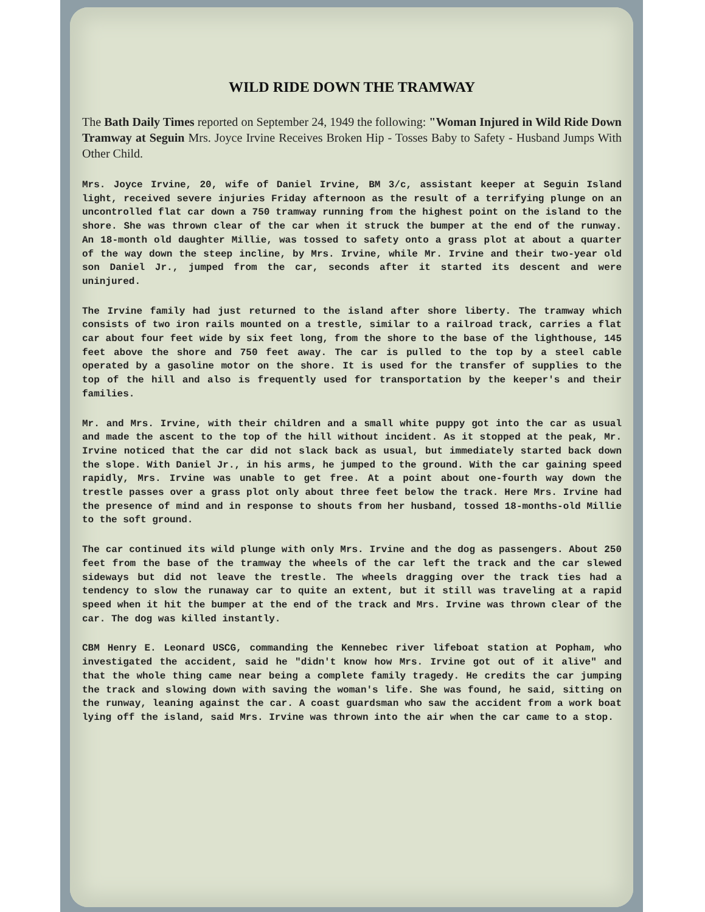WILD RIDE DOWN THE TRAMWAY
The Bath Daily Times reported on September 24, 1949 the following: "Woman Injured in Wild Ride Down Tramway at Seguin Mrs. Joyce Irvine Receives Broken Hip - Tosses Baby to Safety - Husband Jumps With Other Child.
Mrs. Joyce Irvine, 20, wife of Daniel Irvine, BM 3/c, assistant keeper at Seguin Island light, received severe injuries Friday afternoon as the result of a terrifying plunge on an uncontrolled flat car down a 750 tramway running from the highest point on the island to the shore. She was thrown clear of the car when it struck the bumper at the end of the runway. An 18-month old daughter Millie, was tossed to safety onto a grass plot at about a quarter of the way down the steep incline, by Mrs. Irvine, while Mr. Irvine and their two-year old son Daniel Jr., jumped from the car, seconds after it started its descent and were uninjured.
The Irvine family had just returned to the island after shore liberty. The tramway which consists of two iron rails mounted on a trestle, similar to a railroad track, carries a flat car about four feet wide by six feet long, from the shore to the base of the lighthouse, 145 feet above the shore and 750 feet away. The car is pulled to the top by a steel cable operated by a gasoline motor on the shore. It is used for the transfer of supplies to the top of the hill and also is frequently used for transportation by the keeper's and their families.
Mr. and Mrs. Irvine, with their children and a small white puppy got into the car as usual and made the ascent to the top of the hill without incident. As it stopped at the peak, Mr. Irvine noticed that the car did not slack back as usual, but immediately started back down the slope. With Daniel Jr., in his arms, he jumped to the ground. With the car gaining speed rapidly, Mrs. Irvine was unable to get free. At a point about one-fourth way down the trestle passes over a grass plot only about three feet below the track. Here Mrs. Irvine had the presence of mind and in response to shouts from her husband, tossed 18-months-old Millie to the soft ground.
The car continued its wild plunge with only Mrs. Irvine and the dog as passengers. About 250 feet from the base of the tramway the wheels of the car left the track and the car slewed sideways but did not leave the trestle. The wheels dragging over the track ties had a tendency to slow the runaway car to quite an extent, but it still was traveling at a rapid speed when it hit the bumper at the end of the track and Mrs. Irvine was thrown clear of the car. The dog was killed instantly.
CBM Henry E. Leonard USCG, commanding the Kennebec river lifeboat station at Popham, who investigated the accident, said he "didn't know how Mrs. Irvine got out of it alive" and that the whole thing came near being a complete family tragedy. He credits the car jumping the track and slowing down with saving the woman's life. She was found, he said, sitting on the runway, leaning against the car. A coast guardsman who saw the accident from a work boat lying off the island, said Mrs. Irvine was thrown into the air when the car came to a stop.